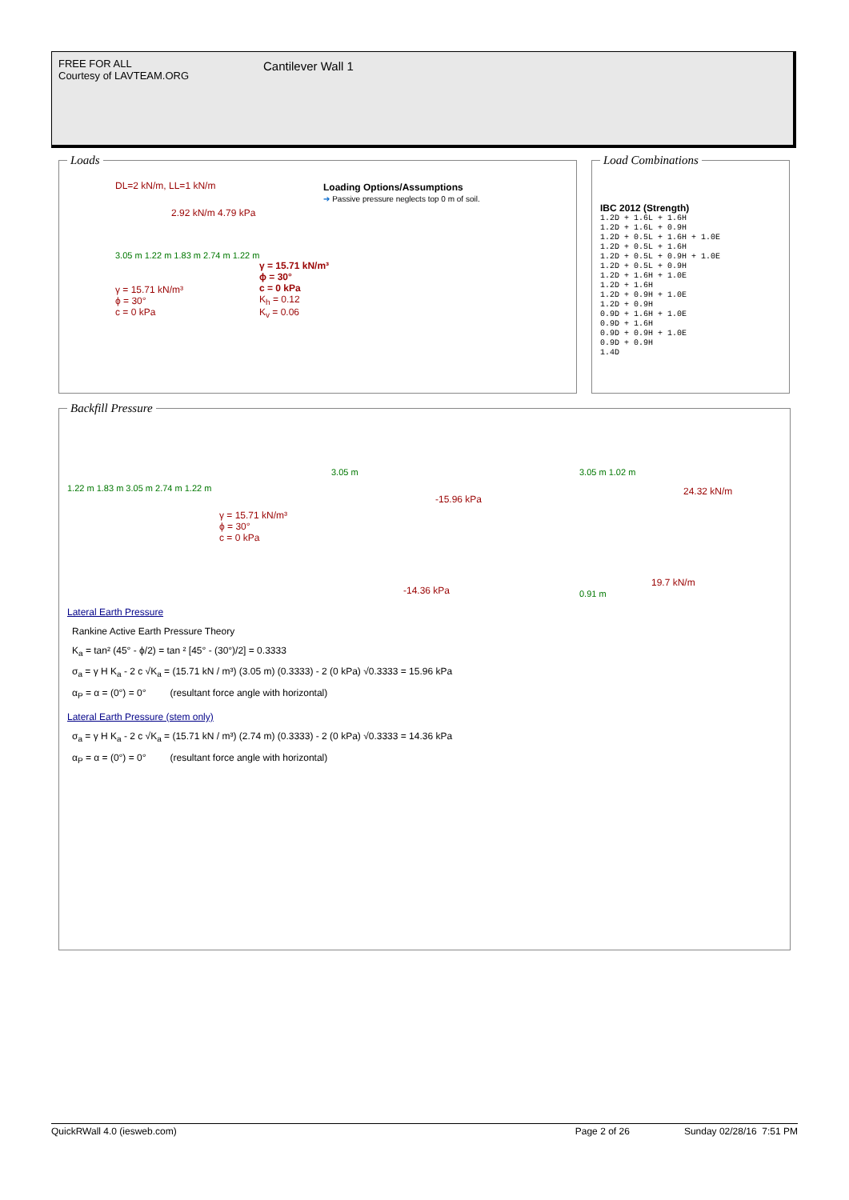FREE FOR ALL
Courtesy of LAVTEAM.ORG
Cantilever Wall 1
Loads
DL=2 kN/m, LL=1 kN/m
2.92 kN/m 4.79 kPa
3.05 m 1.22 m 1.83 m 2.74 m 1.22 m
γ = 15.71 kN/m³
ϕ = 30°
c = 0 kPa
Loading Options/Assumptions
➔ Passive pressure neglects top 0 m of soil.
γ = 15.71 kN/m³
ϕ = 30°
c = 0 kPa
K<sub>h</sub> = 0.12
K<sub>v</sub> = 0.06
Load Combinations
IBC 2012 (Strength)
1.2D + 1.6L + 1.6H
1.2D + 1.6L + 0.9H
1.2D + 0.5L + 1.6H + 1.0E
1.2D + 0.5L + 1.6H
1.2D + 0.5L + 0.9H + 1.0E
1.2D + 0.5L + 0.9H
1.2D + 1.6H + 1.0E
1.2D + 1.6H
1.2D + 0.9H + 1.0E
1.2D + 0.9H
0.9D + 1.6H + 1.0E
0.9D + 1.6H
0.9D + 0.9H + 1.0E
0.9D + 0.9H
1.4D
Backfill Pressure
1.22 m 1.83 m 3.05 m 2.74 m 1.22 m
γ = 15.71 kN/m³
ϕ = 30°
c = 0 kPa
3.05 m
-15.96 kPa
-14.36 kPa
3.05 m 1.02 m
24.32 kN/m
19.7 kN/m
0.91 m
Lateral Earth Pressure
Rankine Active Earth Pressure Theory
K<sub>a</sub> = tan² (45° - ϕ/2) = tan ² [45° - (30°)/2] = 0.3333
σ<sub>a</sub> = γ H K<sub>a</sub> - 2 c √K<sub>a</sub> = (15.71 kN / m³) (3.05 m) (0.3333) - 2 (0 kPa) √0.3333 = 15.96 kPa
α<sub>P</sub> = α = (0°) = 0° (resultant force angle with horizontal)
Lateral Earth Pressure (stem only)
σ<sub>a</sub> = γ H K<sub>a</sub> - 2 c √K<sub>a</sub> = (15.71 kN / m³) (2.74 m) (0.3333) - 2 (0 kPa) √0.3333 = 14.36 kPa
α<sub>P</sub> = α = (0°) = 0° (resultant force angle with horizontal)
QuickRWall 4.0 (iesweb.com) Page 2 of 26 Sunday 02/28/16 7:51 PM